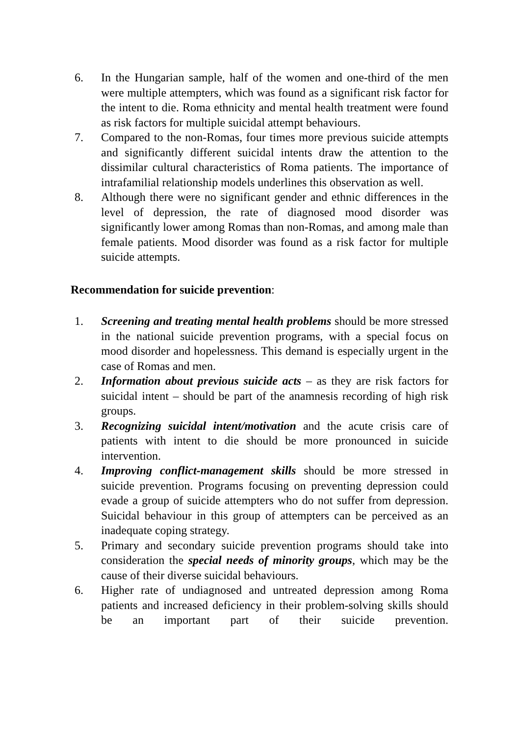6. In the Hungarian sample, half of the women and one-third of the men were multiple attempters, which was found as a significant risk factor for the intent to die. Roma ethnicity and mental health treatment were found as risk factors for multiple suicidal attempt behaviours.
7. Compared to the non-Romas, four times more previous suicide attempts and significantly different suicidal intents draw the attention to the dissimilar cultural characteristics of Roma patients. The importance of intrafamilial relationship models underlines this observation as well.
8. Although there were no significant gender and ethnic differences in the level of depression, the rate of diagnosed mood disorder was significantly lower among Romas than non-Romas, and among male than female patients. Mood disorder was found as a risk factor for multiple suicide attempts.
Recommendation for suicide prevention:
1. Screening and treating mental health problems should be more stressed in the national suicide prevention programs, with a special focus on mood disorder and hopelessness. This demand is especially urgent in the case of Romas and men.
2. Information about previous suicide acts – as they are risk factors for suicidal intent – should be part of the anamnesis recording of high risk groups.
3. Recognizing suicidal intent/motivation and the acute crisis care of patients with intent to die should be more pronounced in suicide intervention.
4. Improving conflict-management skills should be more stressed in suicide prevention. Programs focusing on preventing depression could evade a group of suicide attempters who do not suffer from depression. Suicidal behaviour in this group of attempters can be perceived as an inadequate coping strategy.
5. Primary and secondary suicide prevention programs should take into consideration the special needs of minority groups, which may be the cause of their diverse suicidal behaviours.
6. Higher rate of undiagnosed and untreated depression among Roma patients and increased deficiency in their problem-solving skills should be an important part of their suicide prevention.